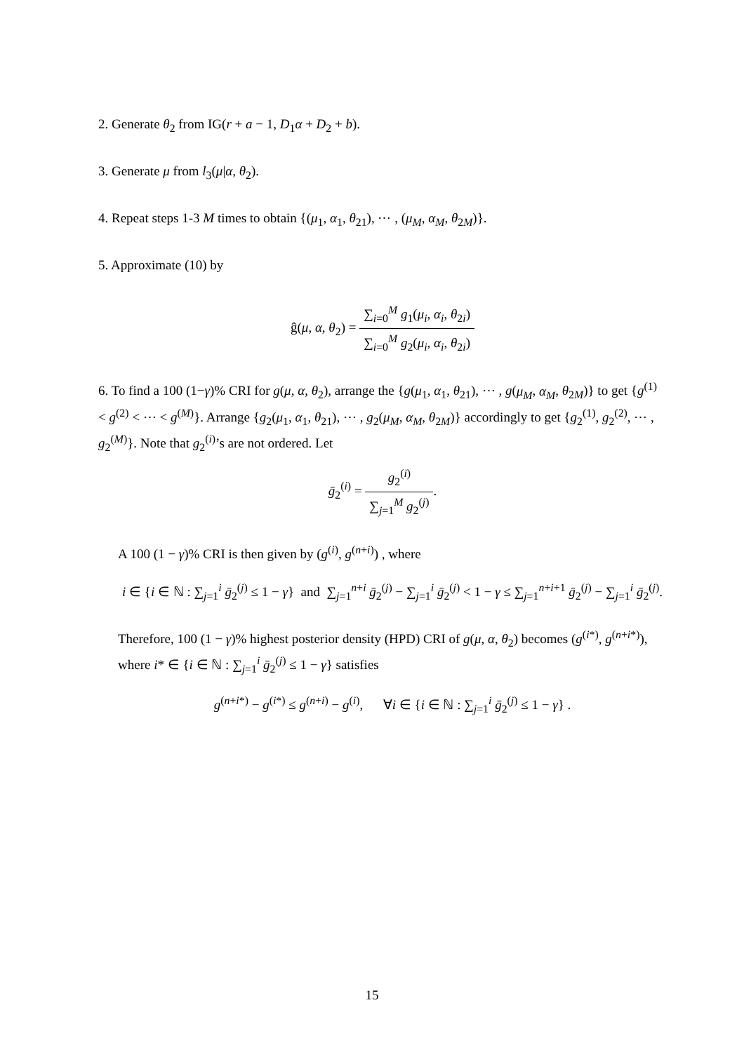2. Generate θ<sub>2</sub> from IG(r + a − 1, D<sub>1</sub>α + D<sub>2</sub> + b).
3. Generate μ from l<sub>3</sub>(μ|α, θ<sub>2</sub>).
4. Repeat steps 1-3 M times to obtain {(μ<sub>1</sub>, α<sub>1</sub>, θ<sub>21</sub>), ⋯ , (μ<sub>M</sub>, α<sub>M</sub>, θ<sub>2M</sub>)}.
5. Approximate (10) by
ĝ(μ, α, θ<sub>2</sub>) = ∑<sub>i=0</sub><sup>M</sup> g<sub>1</sub>(μ<sub>i</sub>, α<sub>i</sub>, θ<sub>2i</sub>) ∑<sub>i=0</sub><sup>M</sup> g<sub>2</sub>(μ<sub>i</sub>, α<sub>i</sub>, θ<sub>2i</sub>)
6. To find a 100 (1−γ)% CRI for g(μ, α, θ<sub>2</sub>), arrange the {g(μ<sub>1</sub>, α<sub>1</sub>, θ<sub>21</sub>), ⋯ , g(μ<sub>M</sub>, α<sub>M</sub>, θ<sub>2M</sub>)} to get {g<sup>(1)</sup> < g<sup>(2)</sup> < ⋯ < g<sup>(M)</sup>}. Arrange {g<sub>2</sub>(μ<sub>1</sub>, α<sub>1</sub>, θ<sub>21</sub>), ⋯ , g<sub>2</sub>(μ<sub>M</sub>, α<sub>M</sub>, θ<sub>2M</sub>)} accordingly to get {g<sub>2</sub><sup>(1)</sup>, g<sub>2</sub><sup>(2)</sup>, ⋯ , g<sub>2</sub><sup>(M)</sup>}. Note that g<sub>2</sub><sup>(i)</sup>’s are not ordered. Let
ḡ<sub>2</sub><sup>(i)</sup> = g<sub>2</sub><sup>(i)</sup> ∑<sub>j=1</sub><sup>M</sup> g<sub>2</sub><sup>(j)</sup>.
A 100 (1 − γ)% CRI is then given by (g<sup>(i)</sup>, g<sup>(n+i)</sup>) , where
i ∈ {i ∈ ℕ : ∑<sub>j=1</sub><sup>i</sup> ḡ<sub>2</sub><sup>(j)</sup> ≤ 1 − γ} and ∑<sub>j=1</sub><sup>n+i</sup> ḡ<sub>2</sub><sup>(j)</sup> − ∑<sub>j=1</sub><sup>i</sup> ḡ<sub>2</sub><sup>(j)</sup> < 1 − γ ≤ ∑<sub>j=1</sub><sup>n+i+1</sup> ḡ<sub>2</sub><sup>(j)</sup> − ∑<sub>j=1</sub><sup>i</sup> ḡ<sub>2</sub><sup>(j)</sup>.
Therefore, 100 (1 − γ)% highest posterior density (HPD) CRI of g(μ, α, θ<sub>2</sub>) becomes (g<sup>(i*)</sup>, g<sup>(n+i*)</sup>), where i* ∈ {i ∈ ℕ : ∑<sub>j=1</sub><sup>i</sup> ḡ<sub>2</sub><sup>(j)</sup> ≤ 1 − γ} satisfies
g<sup>(n+i*)</sup> − g<sup>(i*)</sup> ≤ g<sup>(n+i)</sup> − g<sup>(i)</sup>, ∀i ∈ {i ∈ ℕ : ∑<sub>j=1</sub><sup>i</sup> ḡ<sub>2</sub><sup>(j)</sup> ≤ 1 − γ} .
15